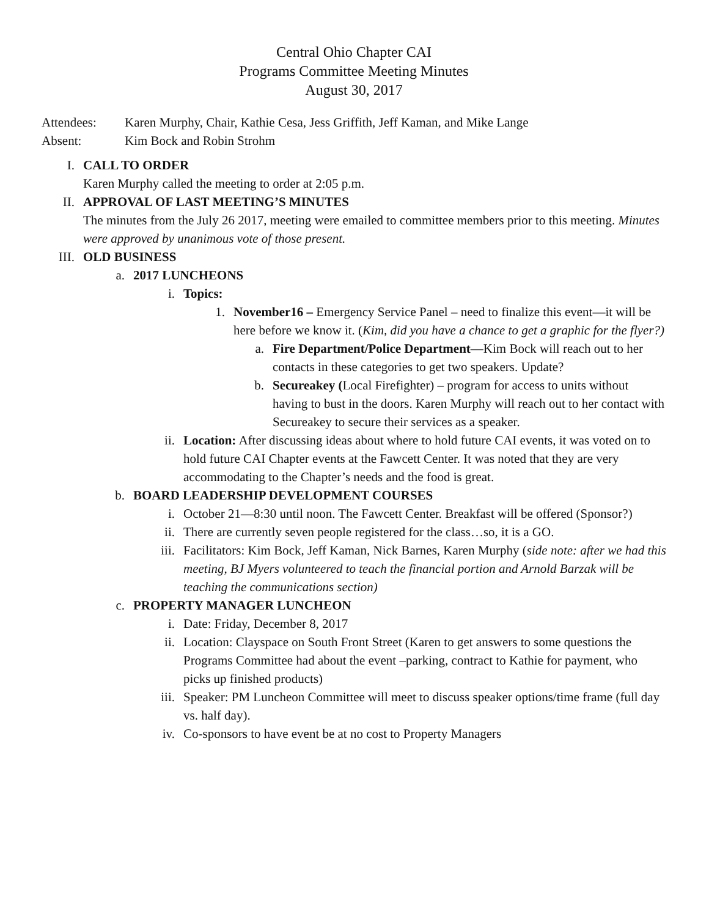Central Ohio Chapter CAI
Programs Committee Meeting Minutes
August 30, 2017
Attendees: Karen Murphy, Chair, Kathie Cesa, Jess Griffith, Jeff Kaman, and Mike Lange
Absent: Kim Bock and Robin Strohm
I. CALL TO ORDER
Karen Murphy called the meeting to order at 2:05 p.m.
II. APPROVAL OF LAST MEETING’S MINUTES
The minutes from the July 26 2017, meeting were emailed to committee members prior to this meeting. Minutes were approved by unanimous vote of those present.
III. OLD BUSINESS
a. 2017 LUNCHEONS
i. Topics:
1. November16 – Emergency Service Panel – need to finalize this event—it will be here before we know it. (Kim, did you have a chance to get a graphic for the flyer?)
a. Fire Department/Police Department—Kim Bock will reach out to her contacts in these categories to get two speakers. Update?
b. Secureakey (Local Firefighter) – program for access to units without having to bust in the doors. Karen Murphy will reach out to her contact with Secureakey to secure their services as a speaker.
ii. Location: After discussing ideas about where to hold future CAI events, it was voted on to hold future CAI Chapter events at the Fawcett Center. It was noted that they are very accommodating to the Chapter’s needs and the food is great.
b. BOARD LEADERSHIP DEVELOPMENT COURSES
i. October 21—8:30 until noon. The Fawcett Center. Breakfast will be offered (Sponsor?)
ii. There are currently seven people registered for the class…so, it is a GO.
iii. Facilitators: Kim Bock, Jeff Kaman, Nick Barnes, Karen Murphy (side note: after we had this meeting, BJ Myers volunteered to teach the financial portion and Arnold Barzak will be teaching the communications section)
c. PROPERTY MANAGER LUNCHEON
i. Date: Friday, December 8, 2017
ii. Location: Clayspace on South Front Street (Karen to get answers to some questions the Programs Committee had about the event –parking, contract to Kathie for payment, who picks up finished products)
iii. Speaker: PM Luncheon Committee will meet to discuss speaker options/time frame (full day vs. half day).
iv. Co-sponsors to have event be at no cost to Property Managers